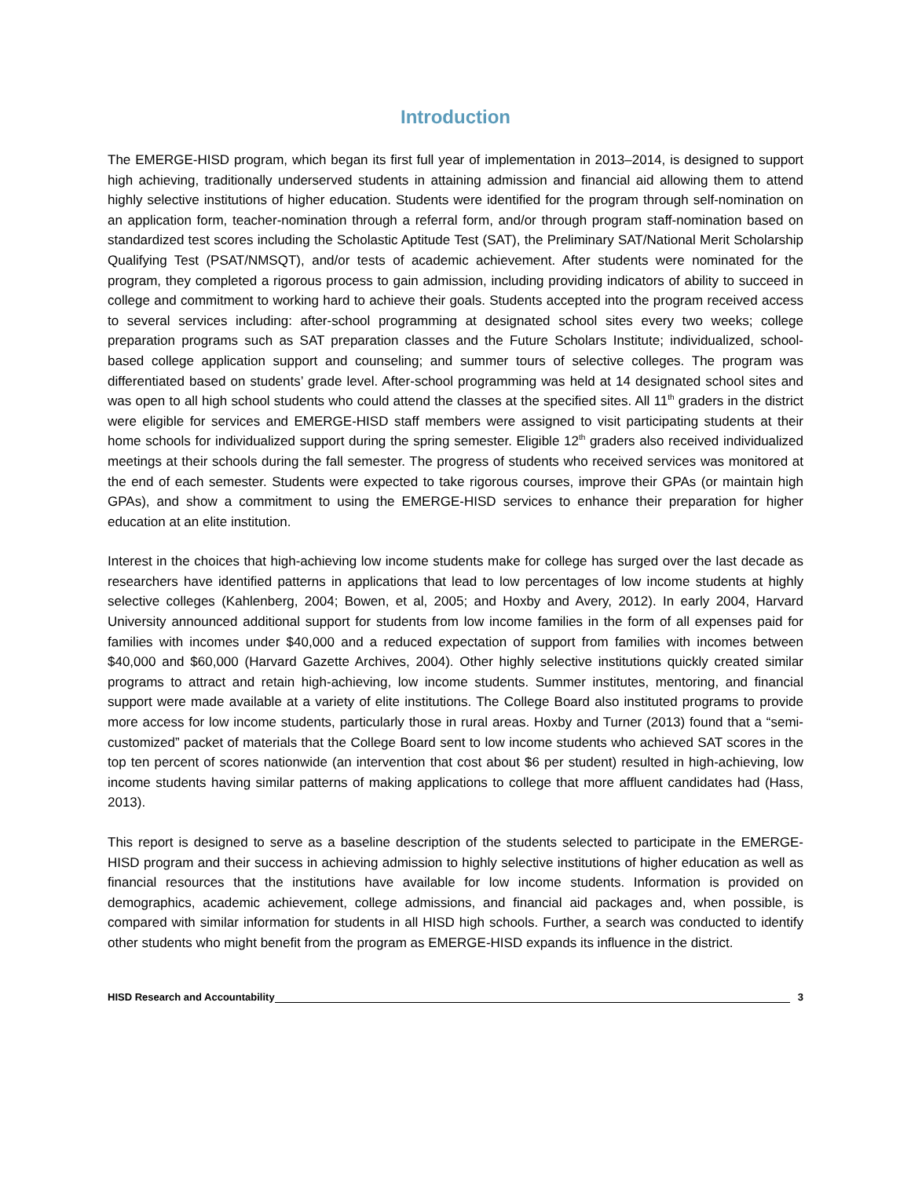Introduction
The EMERGE-HISD program, which began its first full year of implementation in 2013–2014, is designed to support high achieving, traditionally underserved students in attaining admission and financial aid allowing them to attend highly selective institutions of higher education. Students were identified for the program through self-nomination on an application form, teacher-nomination through a referral form, and/or through program staff-nomination based on standardized test scores including the Scholastic Aptitude Test (SAT), the Preliminary SAT/National Merit Scholarship Qualifying Test (PSAT/NMSQT), and/or tests of academic achievement. After students were nominated for the program, they completed a rigorous process to gain admission, including providing indicators of ability to succeed in college and commitment to working hard to achieve their goals. Students accepted into the program received access to several services including: after-school programming at designated school sites every two weeks; college preparation programs such as SAT preparation classes and the Future Scholars Institute; individualized, school-based college application support and counseling; and summer tours of selective colleges. The program was differentiated based on students’ grade level. After-school programming was held at 14 designated school sites and was open to all high school students who could attend the classes at the specified sites. All 11<sup>th</sup> graders in the district were eligible for services and EMERGE-HISD staff members were assigned to visit participating students at their home schools for individualized support during the spring semester. Eligible 12<sup>th</sup> graders also received individualized meetings at their schools during the fall semester. The progress of students who received services was monitored at the end of each semester. Students were expected to take rigorous courses, improve their GPAs (or maintain high GPAs), and show a commitment to using the EMERGE-HISD services to enhance their preparation for higher education at an elite institution.
Interest in the choices that high-achieving low income students make for college has surged over the last decade as researchers have identified patterns in applications that lead to low percentages of low income students at highly selective colleges (Kahlenberg, 2004; Bowen, et al, 2005; and Hoxby and Avery, 2012). In early 2004, Harvard University announced additional support for students from low income families in the form of all expenses paid for families with incomes under $40,000 and a reduced expectation of support from families with incomes between $40,000 and $60,000 (Harvard Gazette Archives, 2004). Other highly selective institutions quickly created similar programs to attract and retain high-achieving, low income students. Summer institutes, mentoring, and financial support were made available at a variety of elite institutions. The College Board also instituted programs to provide more access for low income students, particularly those in rural areas. Hoxby and Turner (2013) found that a “semi-customized” packet of materials that the College Board sent to low income students who achieved SAT scores in the top ten percent of scores nationwide (an intervention that cost about $6 per student) resulted in high-achieving, low income students having similar patterns of making applications to college that more affluent candidates had (Hass, 2013).
This report is designed to serve as a baseline description of the students selected to participate in the EMERGE-HISD program and their success in achieving admission to highly selective institutions of higher education as well as financial resources that the institutions have available for low income students. Information is provided on demographics, academic achievement, college admissions, and financial aid packages and, when possible, is compared with similar information for students in all HISD high schools. Further, a search was conducted to identify other students who might benefit from the program as EMERGE-HISD expands its influence in the district.
HISD Research and Accountability 3